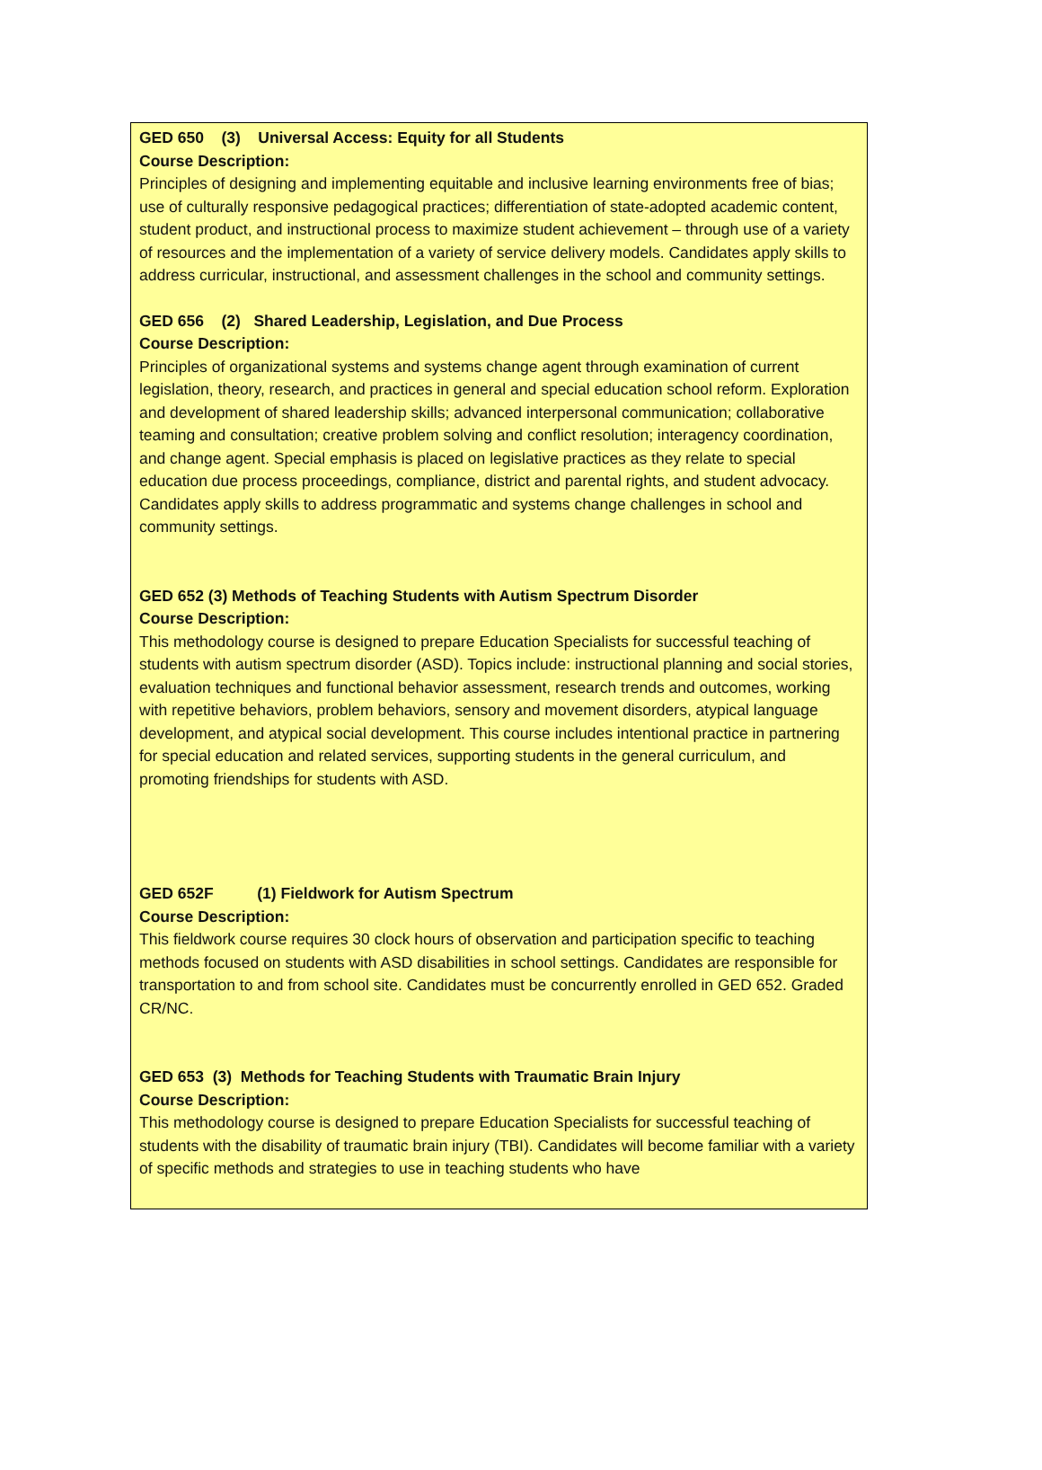GED 650 (3) Universal Access: Equity for all Students
Course Description:
Principles of designing and implementing equitable and inclusive learning environments free of bias; use of culturally responsive pedagogical practices; differentiation of state-adopted academic content, student product, and instructional process to maximize student achievement – through use of a variety of resources and the implementation of a variety of service delivery models. Candidates apply skills to address curricular, instructional, and assessment challenges in the school and community settings.
GED 656 (2) Shared Leadership, Legislation, and Due Process
Course Description:
Principles of organizational systems and systems change agent through examination of current legislation, theory, research, and practices in general and special education school reform. Exploration and development of shared leadership skills; advanced interpersonal communication; collaborative teaming and consultation; creative problem solving and conflict resolution; interagency coordination, and change agent. Special emphasis is placed on legislative practices as they relate to special education due process proceedings, compliance, district and parental rights, and student advocacy. Candidates apply skills to address programmatic and systems change challenges in school and community settings.
GED 652 (3) Methods of Teaching Students with Autism Spectrum Disorder
Course Description:
This methodology course is designed to prepare Education Specialists for successful teaching of students with autism spectrum disorder (ASD). Topics include: instructional planning and social stories, evaluation techniques and functional behavior assessment, research trends and outcomes, working with repetitive behaviors, problem behaviors, sensory and movement disorders, atypical language development, and atypical social development. This course includes intentional practice in partnering for special education and related services, supporting students in the general curriculum, and promoting friendships for students with ASD.
GED 652F (1) Fieldwork for Autism Spectrum
Course Description:
This fieldwork course requires 30 clock hours of observation and participation specific to teaching methods focused on students with ASD disabilities in school settings. Candidates are responsible for transportation to and from school site. Candidates must be concurrently enrolled in GED 652. Graded CR/NC.
GED 653 (3) Methods for Teaching Students with Traumatic Brain Injury
Course Description:
This methodology course is designed to prepare Education Specialists for successful teaching of students with the disability of traumatic brain injury (TBI). Candidates will become familiar with a variety of specific methods and strategies to use in teaching students who have